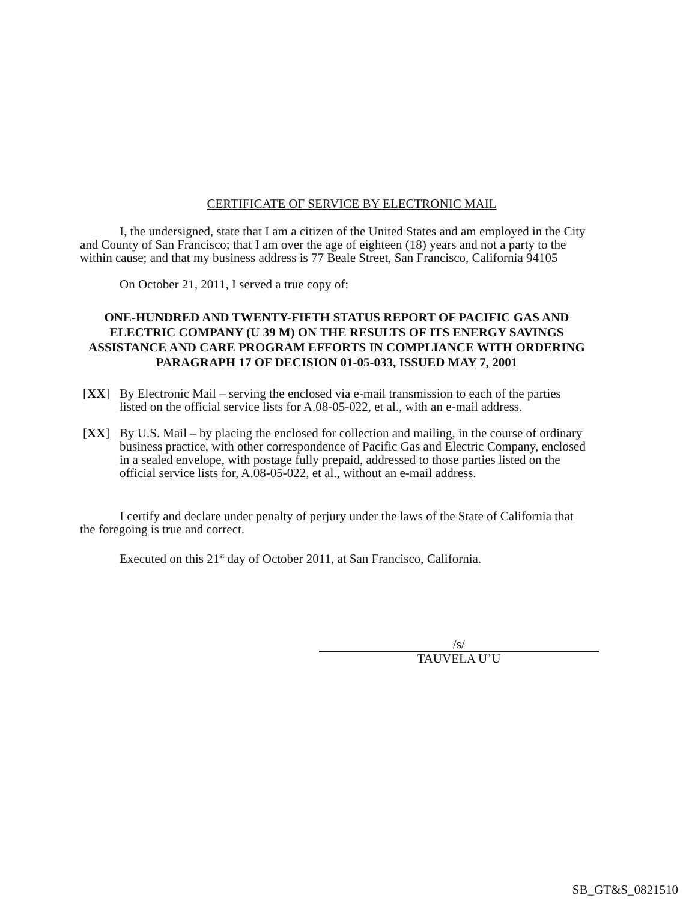CERTIFICATE OF SERVICE BY ELECTRONIC MAIL
I, the undersigned, state that I am a citizen of the United States and am employed in the City and County of San Francisco; that I am over the age of eighteen (18) years and not a party to the within cause; and that my business address is 77 Beale Street, San Francisco, California 94105
On October 21, 2011, I served a true copy of:
ONE-HUNDRED AND TWENTY-FIFTH STATUS REPORT OF PACIFIC GAS AND ELECTRIC COMPANY (U 39 M) ON THE RESULTS OF ITS ENERGY SAVINGS ASSISTANCE AND CARE PROGRAM EFFORTS IN COMPLIANCE WITH ORDERING PARAGRAPH 17 OF DECISION 01-05-033, ISSUED MAY 7, 2001
[XX] By Electronic Mail – serving the enclosed via e-mail transmission to each of the parties listed on the official service lists for A.08-05-022, et al., with an e-mail address.
[XX] By U.S. Mail – by placing the enclosed for collection and mailing, in the course of ordinary business practice, with other correspondence of Pacific Gas and Electric Company, enclosed in a sealed envelope, with postage fully prepaid, addressed to those parties listed on the official service lists for, A.08-05-022, et al., without an e-mail address.
I certify and declare under penalty of perjury under the laws of the State of California that the foregoing is true and correct.
Executed on this 21<sup>st</sup> day of October 2011, at San Francisco, California.
/s/
TAUVELA U’U
SB_GT&S_0821510